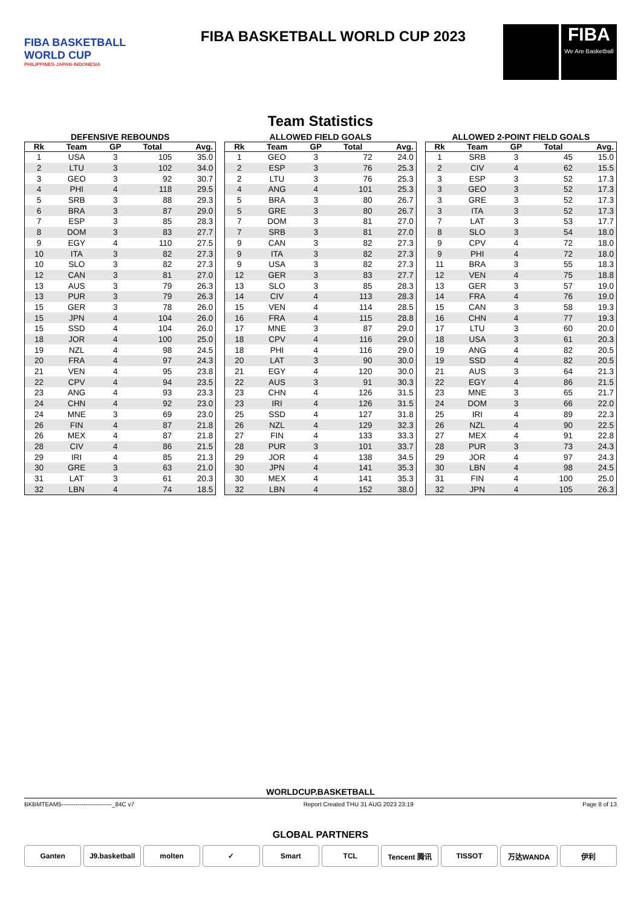FIBA BASKETBALL WORLD CUP
PHILIPPINES·JAPAN·INDONESIA
FIBA BASKETBALL WORLD CUP 2023
FIBA
We Are Basketball
Team Statistics
DEFENSIVE REBOUNDS
| Rk | Team | GP | Total | Avg. |
| --- | --- | --- | --- | --- |
| 1 | USA | 3 | 105 | 35.0 |
| 2 | LTU | 3 | 102 | 34.0 |
| 3 | GEO | 3 | 92 | 30.7 |
| 4 | PHI | 4 | 118 | 29.5 |
| 5 | SRB | 3 | 88 | 29.3 |
| 6 | BRA | 3 | 87 | 29.0 |
| 7 | ESP | 3 | 85 | 28.3 |
| 8 | DOM | 3 | 83 | 27.7 |
| 9 | EGY | 4 | 110 | 27.5 |
| 10 | ITA | 3 | 82 | 27.3 |
| 10 | SLO | 3 | 82 | 27.3 |
| 12 | CAN | 3 | 81 | 27.0 |
| 13 | AUS | 3 | 79 | 26.3 |
| 13 | PUR | 3 | 79 | 26.3 |
| 15 | GER | 3 | 78 | 26.0 |
| 15 | JPN | 4 | 104 | 26.0 |
| 15 | SSD | 4 | 104 | 26.0 |
| 18 | JOR | 4 | 100 | 25.0 |
| 19 | NZL | 4 | 98 | 24.5 |
| 20 | FRA | 4 | 97 | 24.3 |
| 21 | VEN | 4 | 95 | 23.8 |
| 22 | CPV | 4 | 94 | 23.5 |
| 23 | ANG | 4 | 93 | 23.3 |
| 24 | CHN | 4 | 92 | 23.0 |
| 24 | MNE | 3 | 69 | 23.0 |
| 26 | FIN | 4 | 87 | 21.8 |
| 26 | MEX | 4 | 87 | 21.8 |
| 28 | CIV | 4 | 86 | 21.5 |
| 29 | IRI | 4 | 85 | 21.3 |
| 30 | GRE | 3 | 63 | 21.0 |
| 31 | LAT | 3 | 61 | 20.3 |
| 32 | LBN | 4 | 74 | 18.5 |
ALLOWED FIELD GOALS
| Rk | Team | GP | Total | Avg. |
| --- | --- | --- | --- | --- |
| 1 | GEO | 3 | 72 | 24.0 |
| 2 | ESP | 3 | 76 | 25.3 |
| 2 | LTU | 3 | 76 | 25.3 |
| 4 | ANG | 4 | 101 | 25.3 |
| 5 | BRA | 3 | 80 | 26.7 |
| 5 | GRE | 3 | 80 | 26.7 |
| 7 | DOM | 3 | 81 | 27.0 |
| 7 | SRB | 3 | 81 | 27.0 |
| 9 | CAN | 3 | 82 | 27.3 |
| 9 | ITA | 3 | 82 | 27.3 |
| 9 | USA | 3 | 82 | 27.3 |
| 12 | GER | 3 | 83 | 27.7 |
| 13 | SLO | 3 | 85 | 28.3 |
| 14 | CIV | 4 | 113 | 28.3 |
| 15 | VEN | 4 | 114 | 28.5 |
| 16 | FRA | 4 | 115 | 28.8 |
| 17 | MNE | 3 | 87 | 29.0 |
| 18 | CPV | 4 | 116 | 29.0 |
| 18 | PHI | 4 | 116 | 29.0 |
| 20 | LAT | 3 | 90 | 30.0 |
| 21 | EGY | 4 | 120 | 30.0 |
| 22 | AUS | 3 | 91 | 30.3 |
| 23 | CHN | 4 | 126 | 31.5 |
| 23 | IRI | 4 | 126 | 31.5 |
| 25 | SSD | 4 | 127 | 31.8 |
| 26 | NZL | 4 | 129 | 32.3 |
| 27 | FIN | 4 | 133 | 33.3 |
| 28 | PUR | 3 | 101 | 33.7 |
| 29 | JOR | 4 | 138 | 34.5 |
| 30 | JPN | 4 | 141 | 35.3 |
| 30 | MEX | 4 | 141 | 35.3 |
| 32 | LBN | 4 | 152 | 38.0 |
ALLOWED 2-POINT FIELD GOALS
| Rk | Team | GP | Total | Avg. |
| --- | --- | --- | --- | --- |
| 1 | SRB | 3 | 45 | 15.0 |
| 2 | CIV | 4 | 62 | 15.5 |
| 3 | ESP | 3 | 52 | 17.3 |
| 3 | GEO | 3 | 52 | 17.3 |
| 3 | GRE | 3 | 52 | 17.3 |
| 3 | ITA | 3 | 52 | 17.3 |
| 7 | LAT | 3 | 53 | 17.7 |
| 8 | SLO | 3 | 54 | 18.0 |
| 9 | CPV | 4 | 72 | 18.0 |
| 9 | PHI | 4 | 72 | 18.0 |
| 11 | BRA | 3 | 55 | 18.3 |
| 12 | VEN | 4 | 75 | 18.8 |
| 13 | GER | 3 | 57 | 19.0 |
| 14 | FRA | 4 | 76 | 19.0 |
| 15 | CAN | 3 | 58 | 19.3 |
| 16 | CHN | 4 | 77 | 19.3 |
| 17 | LTU | 3 | 60 | 20.0 |
| 18 | USA | 3 | 61 | 20.3 |
| 19 | ANG | 4 | 82 | 20.5 |
| 19 | SSD | 4 | 82 | 20.5 |
| 21 | AUS | 3 | 64 | 21.3 |
| 22 | EGY | 4 | 86 | 21.5 |
| 23 | MNE | 3 | 65 | 21.7 |
| 24 | DOM | 3 | 66 | 22.0 |
| 25 | IRI | 4 | 89 | 22.3 |
| 26 | NZL | 4 | 90 | 22.5 |
| 27 | MEX | 4 | 91 | 22.8 |
| 28 | PUR | 3 | 73 | 24.3 |
| 29 | JOR | 4 | 97 | 24.3 |
| 30 | LBN | 4 | 98 | 24.5 |
| 31 | FIN | 4 | 100 | 25.0 |
| 32 | JPN | 4 | 105 | 26.3 |
WORLDCUP.BASKETBALL
BKBMTEAM5-------------------------_84C v7 Report Created THU 31 AUG 2023 23:19 Page 8 of 13
GLOBAL PARTNERS
Ganten J9.basketball molten ✓ Smart TCL Tencent 腾讯 TISSOT 万达WANDA 伊利